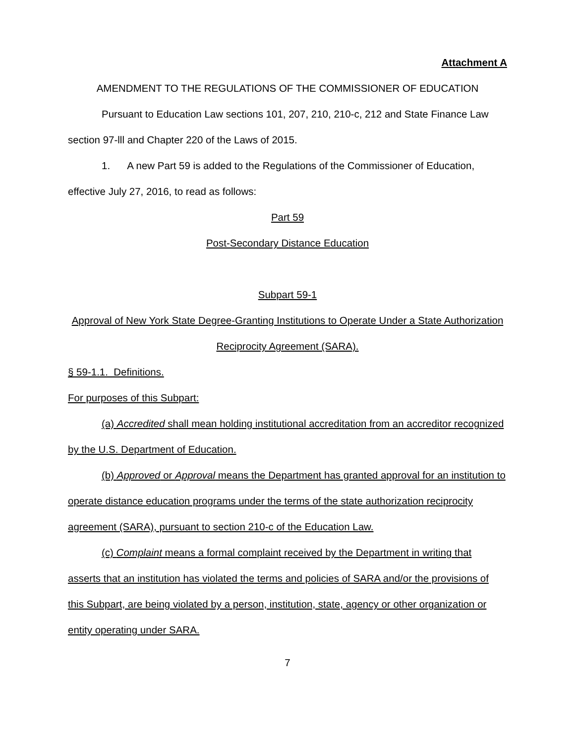Attachment A
AMENDMENT TO THE REGULATIONS OF THE COMMISSIONER OF EDUCATION
Pursuant to Education Law sections 101, 207, 210, 210-c, 212 and State Finance Law section 97-lll and Chapter 220 of the Laws of 2015.
1. A new Part 59 is added to the Regulations of the Commissioner of Education, effective July 27, 2016, to read as follows:
Part 59
Post-Secondary Distance Education
Subpart 59-1
Approval of New York State Degree-Granting Institutions to Operate Under a State Authorization Reciprocity Agreement (SARA).
§ 59-1.1. Definitions.
For purposes of this Subpart:
(a) Accredited shall mean holding institutional accreditation from an accreditor recognized by the U.S. Department of Education.
(b) Approved or Approval means the Department has granted approval for an institution to operate distance education programs under the terms of the state authorization reciprocity agreement (SARA), pursuant to section 210-c of the Education Law.
(c) Complaint means a formal complaint received by the Department in writing that asserts that an institution has violated the terms and policies of SARA and/or the provisions of this Subpart, are being violated by a person, institution, state, agency or other organization or entity operating under SARA.
7